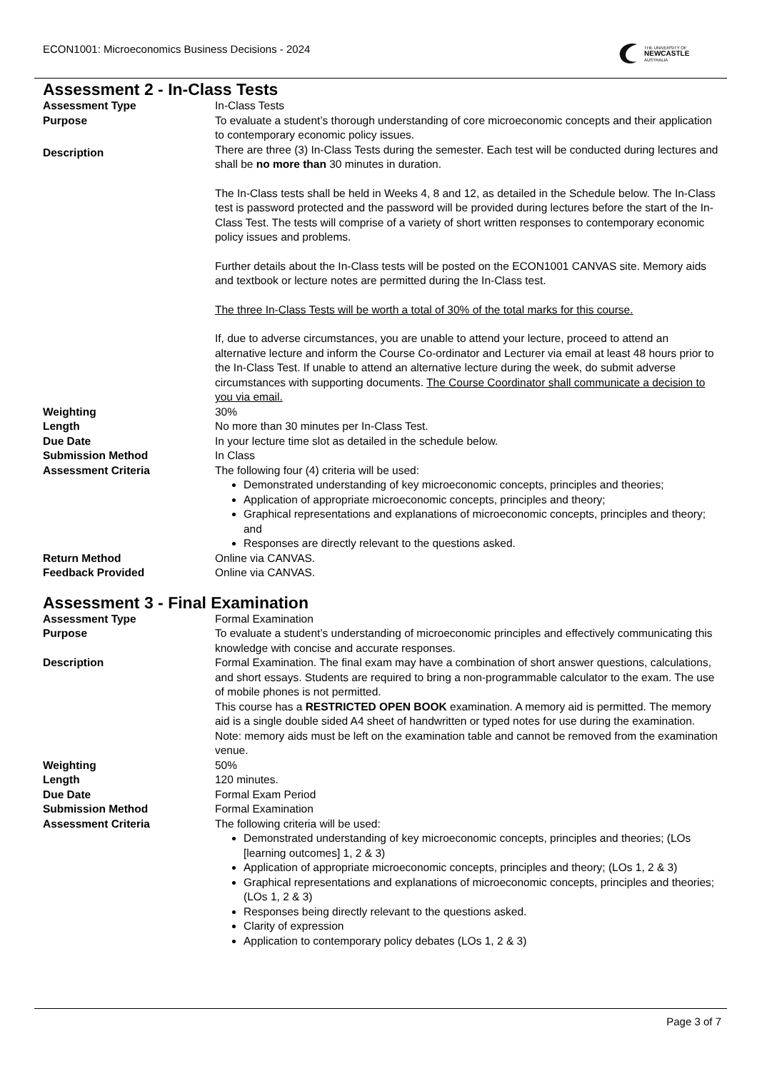ECON1001: Microeconomics Business Decisions - 2024
THE UNIVERSITY OF
NEWCASTLE
AUSTRALIA
Assessment 2 - In-Class Tests
Assessment Type In-Class Tests
Purpose To evaluate a student’s thorough understanding of core microeconomic concepts and their application to contemporary economic policy issues.
Description
There are three (3) In-Class Tests during the semester. Each test will be conducted during lectures and shall be no more than 30 minutes in duration.
The In-Class tests shall be held in Weeks 4, 8 and 12, as detailed in the Schedule below. The In-Class test is password protected and the password will be provided during lectures before the start of the In-Class Test. The tests will comprise of a variety of short written responses to contemporary economic policy issues and problems.
Further details about the In-Class tests will be posted on the ECON1001 CANVAS site. Memory aids and textbook or lecture notes are permitted during the In-Class test.
The three In-Class Tests will be worth a total of 30% of the total marks for this course.
If, due to adverse circumstances, you are unable to attend your lecture, proceed to attend an alternative lecture and inform the Course Co-ordinator and Lecturer via email at least 48 hours prior to the In-Class Test. If unable to attend an alternative lecture during the week, do submit adverse circumstances with supporting documents. The Course Coordinator shall communicate a decision to you via email.
Weighting 30%
Length No more than 30 minutes per In-Class Test.
Due Date In your lecture time slot as detailed in the schedule below.
Submission Method In Class
Assessment Criteria The following four (4) criteria will be used:
Demonstrated understanding of key microeconomic concepts, principles and theories;
Application of appropriate microeconomic concepts, principles and theory;
Graphical representations and explanations of microeconomic concepts, principles and theory; and
Responses are directly relevant to the questions asked.
Return Method Online via CANVAS.
Feedback Provided Online via CANVAS.
Assessment 3 - Final Examination
Assessment Type Formal Examination
Purpose To evaluate a student’s understanding of microeconomic principles and effectively communicating this knowledge with concise and accurate responses.
Description Formal Examination. The final exam may have a combination of short answer questions, calculations, and short essays. Students are required to bring a non-programmable calculator to the exam. The use of mobile phones is not permitted.
This course has a RESTRICTED OPEN BOOK examination. A memory aid is permitted. The memory aid is a single double sided A4 sheet of handwritten or typed notes for use during the examination. Note: memory aids must be left on the examination table and cannot be removed from the examination venue.
Weighting 50%
Length 120 minutes.
Due Date Formal Exam Period
Submission Method Formal Examination
Assessment Criteria The following criteria will be used:
Demonstrated understanding of key microeconomic concepts, principles and theories; (LOs [learning outcomes] 1, 2 & 3)
Application of appropriate microeconomic concepts, principles and theory; (LOs 1, 2 & 3)
Graphical representations and explanations of microeconomic concepts, principles and theories; (LOs 1, 2 & 3)
Responses being directly relevant to the questions asked.
Clarity of expression
Application to contemporary policy debates (LOs 1, 2 & 3)
Page 3 of 7